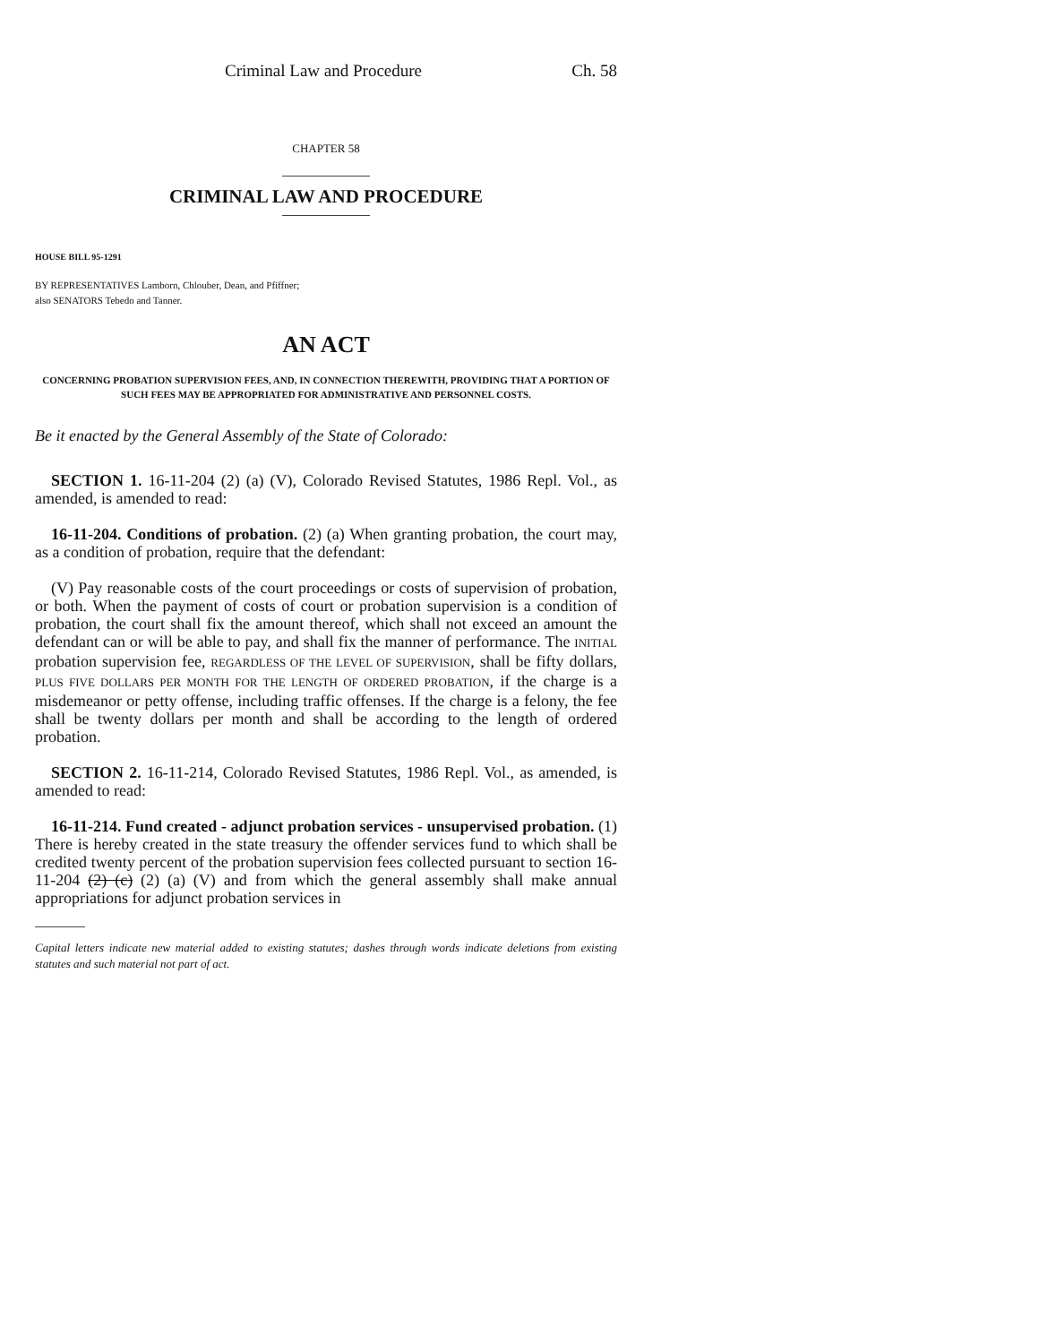Criminal Law and Procedure Ch. 58
CHAPTER 58
CRIMINAL LAW AND PROCEDURE
HOUSE BILL 95-1291
BY REPRESENTATIVES Lamborn, Chlouber, Dean, and Pfiffner;
also SENATORS Tebedo and Tanner.
AN ACT
CONCERNING PROBATION SUPERVISION FEES, AND, IN CONNECTION THEREWITH, PROVIDING THAT A PORTION OF SUCH FEES MAY BE APPROPRIATED FOR ADMINISTRATIVE AND PERSONNEL COSTS.
Be it enacted by the General Assembly of the State of Colorado:
SECTION 1. 16-11-204 (2) (a) (V), Colorado Revised Statutes, 1986 Repl. Vol., as amended, is amended to read:
16-11-204. Conditions of probation. (2) (a) When granting probation, the court may, as a condition of probation, require that the defendant:
(V) Pay reasonable costs of the court proceedings or costs of supervision of probation, or both. When the payment of costs of court or probation supervision is a condition of probation, the court shall fix the amount thereof, which shall not exceed an amount the defendant can or will be able to pay, and shall fix the manner of performance. The INITIAL probation supervision fee, REGARDLESS OF THE LEVEL OF SUPERVISION, shall be fifty dollars, PLUS FIVE DOLLARS PER MONTH FOR THE LENGTH OF ORDERED PROBATION, if the charge is a misdemeanor or petty offense, including traffic offenses. If the charge is a felony, the fee shall be twenty dollars per month and shall be according to the length of ordered probation.
SECTION 2. 16-11-214, Colorado Revised Statutes, 1986 Repl. Vol., as amended, is amended to read:
16-11-214. Fund created - adjunct probation services - unsupervised probation. (1) There is hereby created in the state treasury the offender services fund to which shall be credited twenty percent of the probation supervision fees collected pursuant to section 16-11-204 (2) (c) (2) (a) (V) and from which the general assembly shall make annual appropriations for adjunct probation services in
Capital letters indicate new material added to existing statutes; dashes through words indicate deletions from existing statutes and such material not part of act.